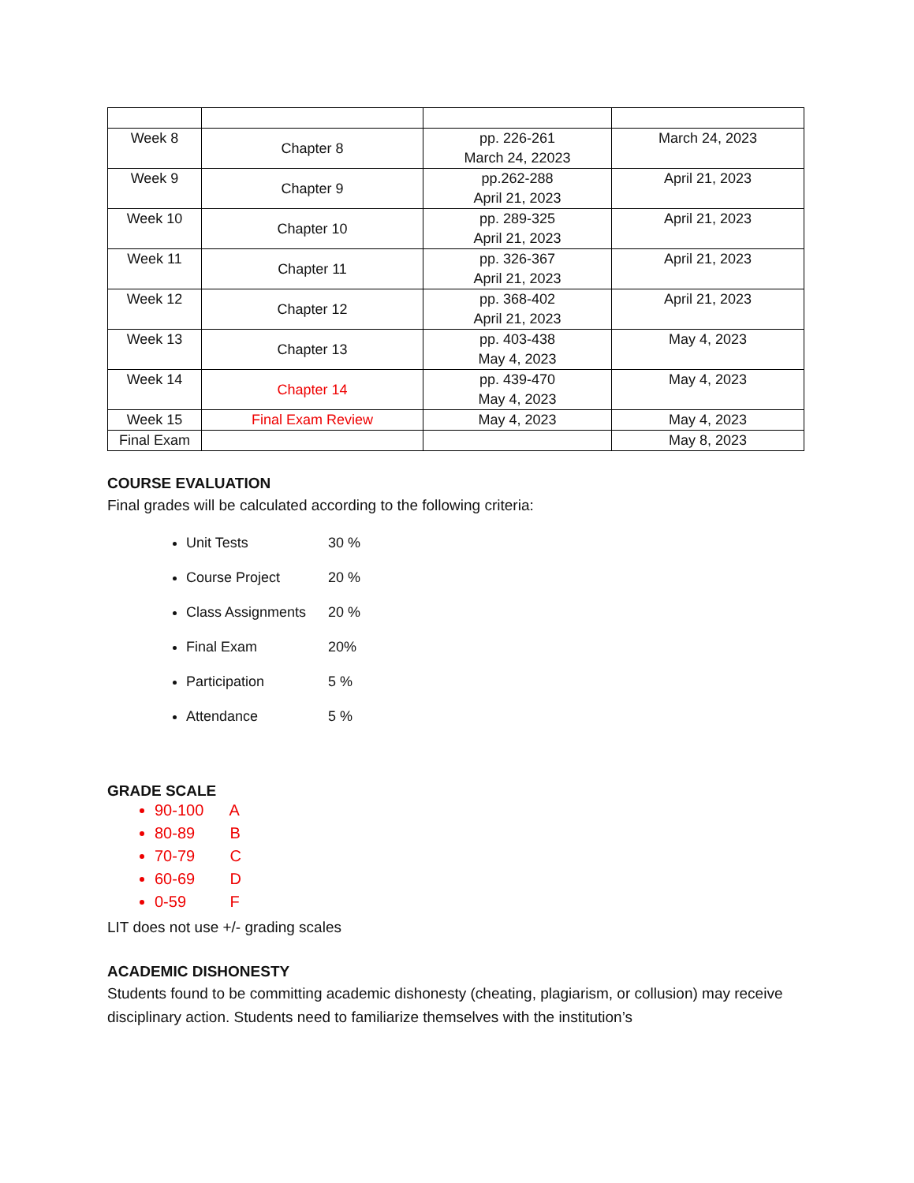| Week 8 | Chapter 8 | pp. 226-261 March 24, 22023 | March 24, 2023 |
| Week 9 | Chapter 9 | pp.262-288 April 21, 2023 | April 21, 2023 |
| Week 10 | Chapter 10 | pp. 289-325 April 21, 2023 | April 21, 2023 |
| Week 11 | Chapter 11 | pp. 326-367 April 21, 2023 | April 21, 2023 |
| Week 12 | Chapter 12 | pp. 368-402 April 21, 2023 | April 21, 2023 |
| Week 13 | Chapter 13 | pp. 403-438 May 4, 2023 | May 4, 2023 |
| Week 14 | Chapter 14 | pp. 439-470 May 4, 2023 | May 4, 2023 |
| Week 15 | Final Exam Review | May 4, 2023 | May 4, 2023 |
| Final Exam | | | May 8, 2023 |
COURSE EVALUATION
Final grades will be calculated according to the following criteria:
Unit Tests 30 %
Course Project 20 %
Class Assignments 20 %
Final Exam 20%
Participation 5 %
Attendance 5 %
GRADE SCALE
90-100 A
80-89 B
70-79 C
60-69 D
0-59 F
LIT does not use +/- grading scales
ACADEMIC DISHONESTY
Students found to be committing academic dishonesty (cheating, plagiarism, or collusion) may receive disciplinary action. Students need to familiarize themselves with the institution’s